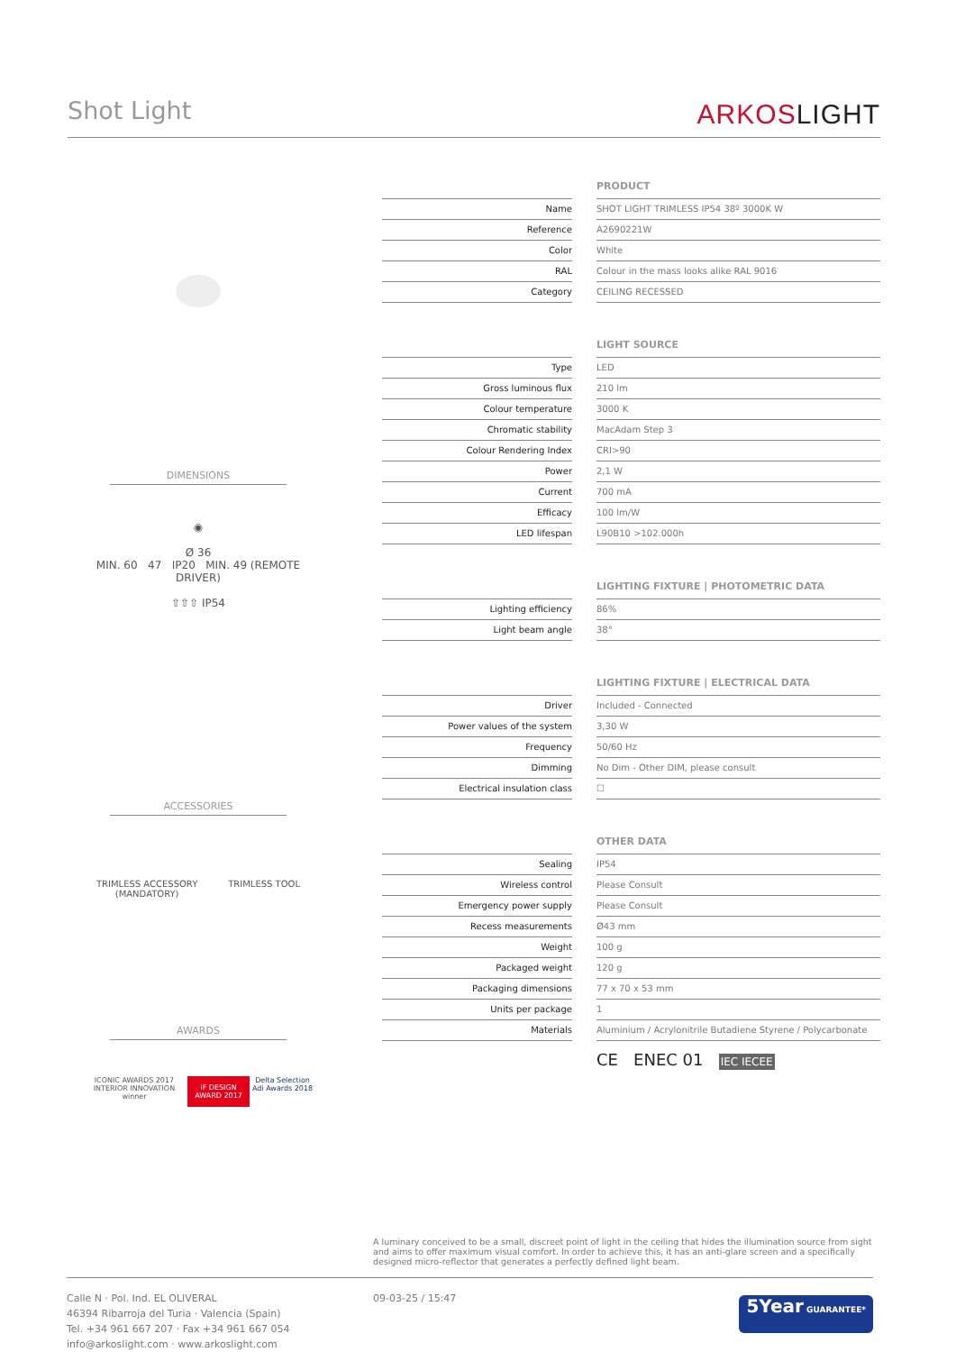Shot Light ARKOSLIGHT
DIMENSIONS
◉
Ø 36
MIN. 60 47 IP20 MIN. 49 (REMOTE DRIVER)
⇧⇧⇧ IP54
ACCESSORIES
TRIMLESS ACCESSORY
(MANDATORY) TRIMLESS TOOL
AWARDS
ICONIC AWARDS 2017 INTERIOR INNOVATION winner iF DESIGN AWARD 2017 Delta Selection Adi Awards 2018
PRODUCT
| Name | | SHOT LIGHT TRIMLESS IP54 38º 3000K W |
| Reference | | A2690221W |
| Color | | White |
| RAL | | Colour in the mass looks alike RAL 9016 |
| Category | | CEILING RECESSED |
LIGHT SOURCE
| Type | | LED |
| Gross luminous flux | | 210 lm |
| Colour temperature | | 3000 K |
| Chromatic stability | | MacAdam Step 3 |
| Colour Rendering Index | | CRI>90 |
| Power | | 2,1 W |
| Current | | 700 mA |
| Efficacy | | 100 lm/W |
| LED lifespan | | L90B10 >102.000h |
LIGHTING FIXTURE | PHOTOMETRIC DATA
| Lighting efficiency | | 86% |
| Light beam angle | | 38° |
LIGHTING FIXTURE | ELECTRICAL DATA
| Driver | | Included - Connected |
| Power values of the system | | 3,30 W |
| Frequency | | 50/60 Hz |
| Dimming | | No Dim - Other DIM, please consult |
| Electrical insulation class | | ☐ |
OTHER DATA
| Sealing | | IP54 |
| Wireless control | | Please Consult |
| Emergency power supply | | Please Consult |
| Recess measurements | | Ø43 mm |
| Weight | | 100 g |
| Packaged weight | | 120 g |
| Packaging dimensions | | 77 x 70 x 53 mm |
| Units per package | | 1 |
| Materials | | Aluminium / Acrylonitrile Butadiene Styrene / Polycarbonate |
CE ENEC 01 IEC IECEE
A luminary conceived to be a small, discreet point of light in the ceiling that hides the illumination source from sight and aims to offer maximum visual comfort. In order to achieve this, it has an anti-glare screen and a specifically designed micro-reflector that generates a perfectly defined light beam.
Calle N · Pol. Ind. EL OLIVERAL
46394 Ribarroja del Turia · Valencia (Spain)
Tel. +34 961 667 207 · Fax +34 961 667 054
info@arkoslight.com · www.arkoslight.com
09-03-25 / 15:47
5Year GUARANTEE*